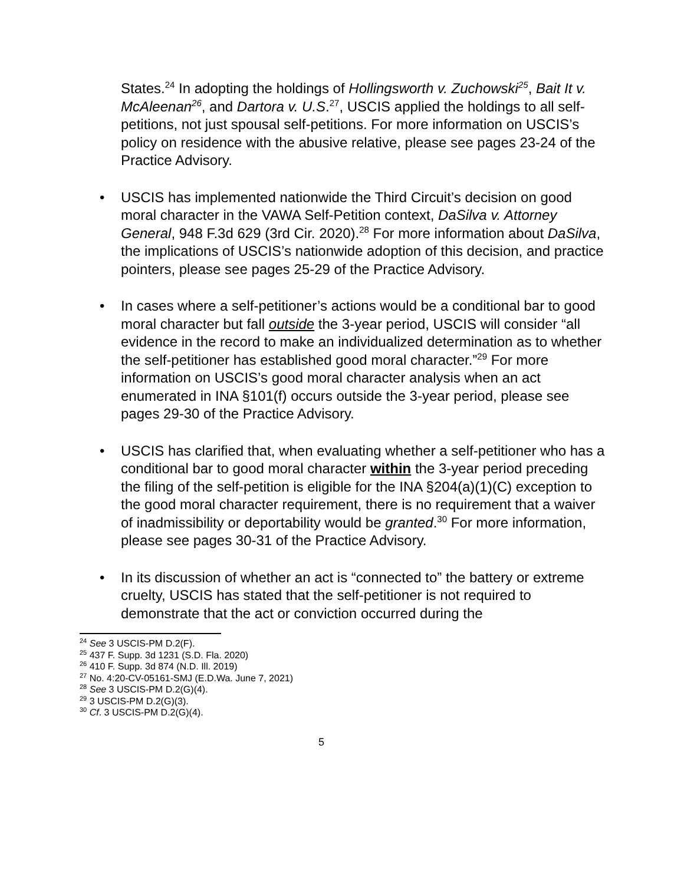States.<sup>24</sup> In adopting the holdings of Hollingsworth v. Zuchowski<sup>25</sup>, Bait It v. McAleenan<sup>26</sup>, and Dartora v. U.S.<sup>27</sup>, USCIS applied the holdings to all self-petitions, not just spousal self-petitions. For more information on USCIS’s policy on residence with the abusive relative, please see pages 23-24 of the Practice Advisory.
• USCIS has implemented nationwide the Third Circuit’s decision on good moral character in the VAWA Self-Petition context, DaSilva v. Attorney General, 948 F.3d 629 (3rd Cir. 2020).<sup>28</sup> For more information about DaSilva, the implications of USCIS’s nationwide adoption of this decision, and practice pointers, please see pages 25-29 of the Practice Advisory.
• In cases where a self-petitioner’s actions would be a conditional bar to good moral character but fall outside the 3-year period, USCIS will consider “all evidence in the record to make an individualized determination as to whether the self-petitioner has established good moral character.”<sup>29</sup> For more information on USCIS’s good moral character analysis when an act enumerated in INA §101(f) occurs outside the 3-year period, please see pages 29-30 of the Practice Advisory.
• USCIS has clarified that, when evaluating whether a self-petitioner who has a conditional bar to good moral character within the 3-year period preceding the filing of the self-petition is eligible for the INA §204(a)(1)(C) exception to the good moral character requirement, there is no requirement that a waiver of inadmissibility or deportability would be granted.<sup>30</sup> For more information, please see pages 30-31 of the Practice Advisory.
• In its discussion of whether an act is “connected to” the battery or extreme cruelty, USCIS has stated that the self-petitioner is not required to demonstrate that the act or conviction occurred during the
<sup>24</sup> See 3 USCIS-PM D.2(F).
<sup>25</sup> 437 F. Supp. 3d 1231 (S.D. Fla. 2020)
<sup>26</sup> 410 F. Supp. 3d 874 (N.D. Ill. 2019)
<sup>27</sup> No. 4:20-CV-05161-SMJ (E.D.Wa. June 7, 2021)
<sup>28</sup> See 3 USCIS-PM D.2(G)(4).
<sup>29</sup> 3 USCIS-PM D.2(G)(3).
<sup>30</sup> Cf. 3 USCIS-PM D.2(G)(4).
5